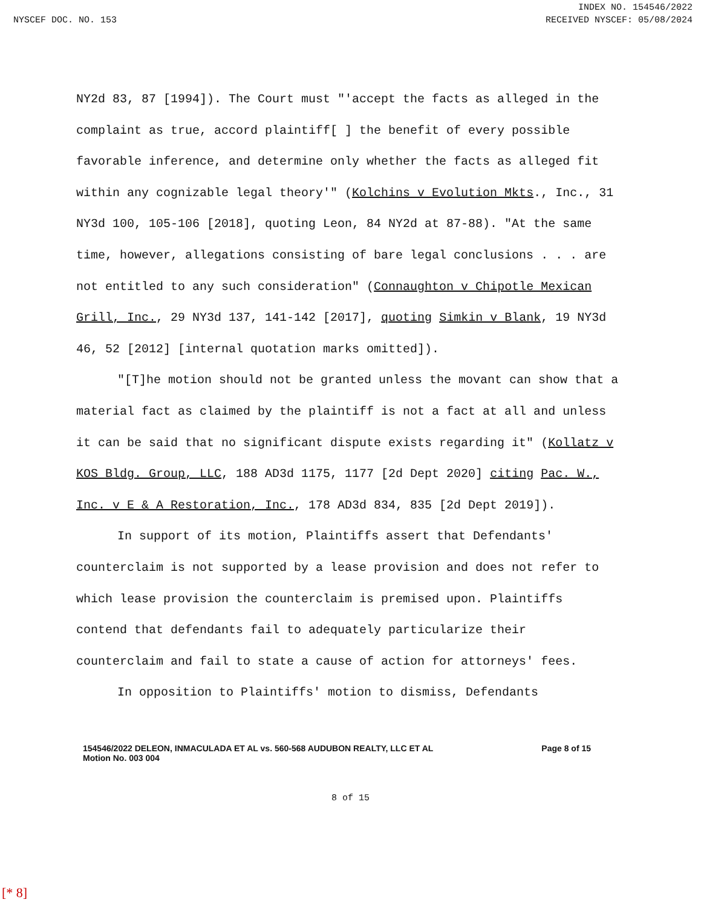INDEX NO. 154546/2022
NYSCEF DOC. NO. 153 RECEIVED NYSCEF: 05/08/2024
NY2d 83, 87 [1994]). The Court must "'accept the facts as alleged in the complaint as true, accord plaintiff[ ] the benefit of every possible favorable inference, and determine only whether the facts as alleged fit within any cognizable legal theory'" (Kolchins v Evolution Mkts., Inc., 31 NY3d 100, 105-106 [2018], quoting Leon, 84 NY2d at 87-88). "At the same time, however, allegations consisting of bare legal conclusions . . . are not entitled to any such consideration" (Connaughton v Chipotle Mexican Grill, Inc., 29 NY3d 137, 141-142 [2017], quoting Simkin v Blank, 19 NY3d 46, 52 [2012] [internal quotation marks omitted]).
"[T]he motion should not be granted unless the movant can show that a material fact as claimed by the plaintiff is not a fact at all and unless it can be said that no significant dispute exists regarding it" (Kollatz v KOS Bldg. Group, LLC, 188 AD3d 1175, 1177 [2d Dept 2020] citing Pac. W., Inc. v E & A Restoration, Inc., 178 AD3d 834, 835 [2d Dept 2019]).
In support of its motion, Plaintiffs assert that Defendants' counterclaim is not supported by a lease provision and does not refer to which lease provision the counterclaim is premised upon. Plaintiffs contend that defendants fail to adequately particularize their counterclaim and fail to state a cause of action for attorneys' fees.
In opposition to Plaintiffs' motion to dismiss, Defendants
154546/2022 DELEON, INMACULADA ET AL vs. 560-568 AUDUBON REALTY, LLC ET AL
Motion No. 003 004
Page 8 of 15
8 of 15
[* 8]